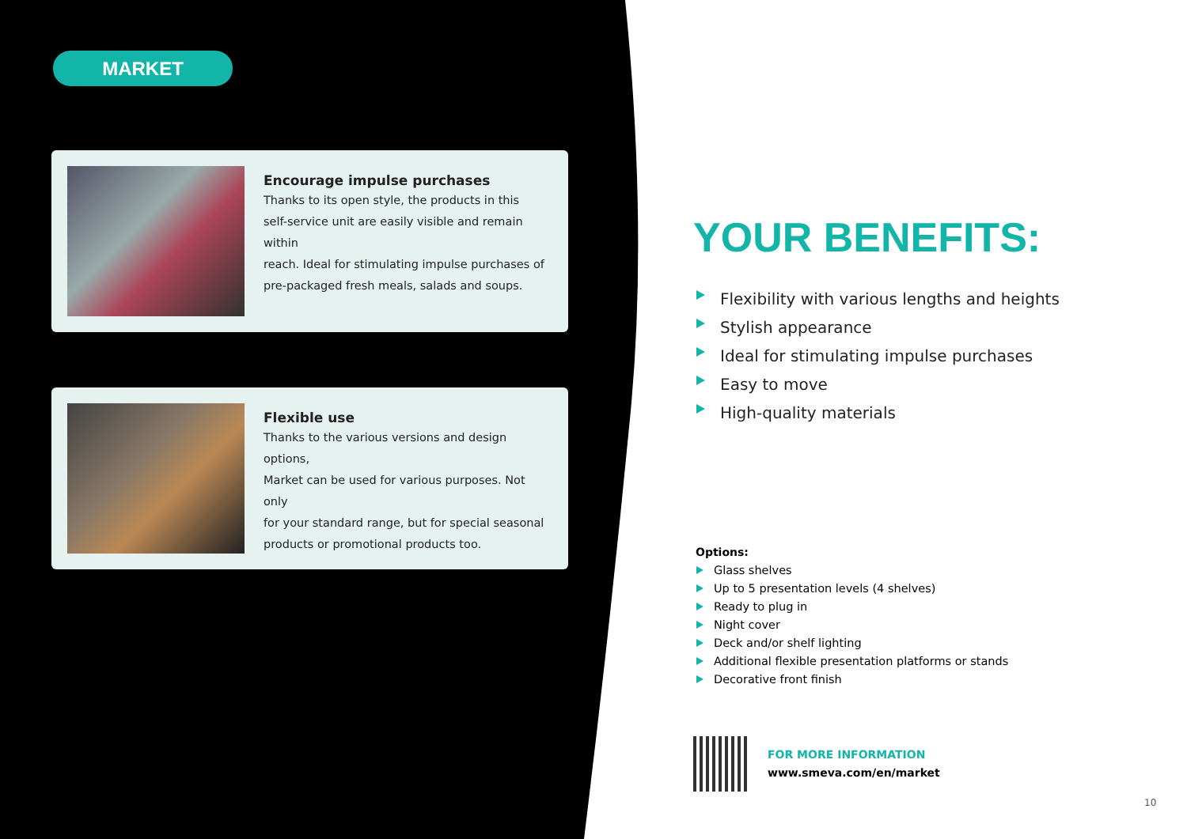MARKET
Encourage impulse purchases
Thanks to its open style, the products in this
self-service unit are easily visible and remain within
reach. Ideal for stimulating impulse purchases of
pre-packaged fresh meals, salads and soups.
Flexible use
Thanks to the various versions and design options,
Market can be used for various purposes. Not only
for your standard range, but for special seasonal
products or promotional products too.
YOUR BENEFITS:
Flexibility with various lengths and heights
Stylish appearance
Ideal for stimulating impulse purchases
Easy to move
High-quality materials
Options:
Glass shelves
Up to 5 presentation levels (4 shelves)
Ready to plug in
Night cover
Deck and/or shelf lighting
Additional flexible presentation platforms or stands
Decorative front finish
FOR MORE INFORMATION
www.smeva.com/en/market
10